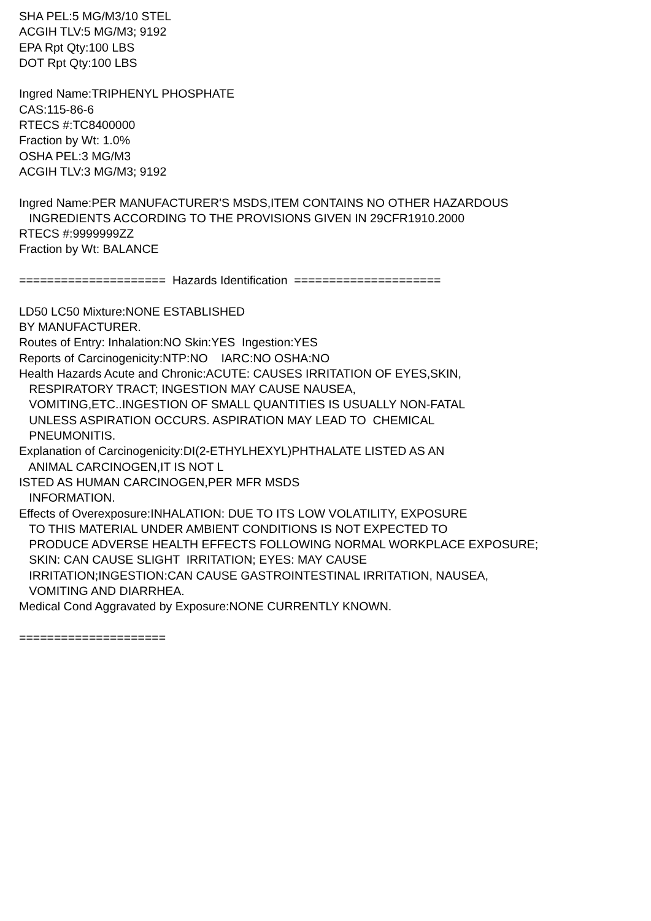SHA PEL:5 MG/M3/10 STEL ACGIH TLV:5 MG/M3; 9192 EPA Rpt Qty:100 LBS DOT Rpt Qty:100 LBS Ingred Name:TRIPHENYL PHOSPHATE CAS:115-86-6 RTECS #:TC8400000 Fraction by Wt: 1.0% OSHA PEL:3 MG/M3 ACGIH TLV:3 MG/M3; 9192 Ingred Name:PER MANUFACTURER'S MSDS,ITEM CONTAINS NO OTHER HAZARDOUS INGREDIENTS ACCORDING TO THE PROVISIONS GIVEN IN 29CFR1910.2000 RTECS #:9999999ZZ Fraction by Wt: BALANCE ===================== Hazards Identification ===================== LD50 LC50 Mixture:NONE ESTABLISHED BY MANUFACTURER. Routes of Entry: Inhalation:NO Skin:YES Ingestion:YES Reports of Carcinogenicity:NTP:NO IARC:NO OSHA:NO Health Hazards Acute and Chronic:ACUTE: CAUSES IRRITATION OF EYES,SKIN, RESPIRATORY TRACT; INGESTION MAY CAUSE NAUSEA, VOMITING,ETC..INGESTION OF SMALL QUANTITIES IS USUALLY NON-FATAL UNLESS ASPIRATION OCCURS. ASPIRATION MAY LEAD TO CHEMICAL PNEUMONITIS. Explanation of Carcinogenicity:DI(2-ETHYLHEXYL)PHTHALATE LISTED AS AN ANIMAL CARCINOGEN,IT IS NOT L ISTED AS HUMAN CARCINOGEN,PER MFR MSDS INFORMATION. Effects of Overexposure:INHALATION: DUE TO ITS LOW VOLATILITY, EXPOSURE TO THIS MATERIAL UNDER AMBIENT CONDITIONS IS NOT EXPECTED TO PRODUCE ADVERSE HEALTH EFFECTS FOLLOWING NORMAL WORKPLACE EXPOSURE; SKIN: CAN CAUSE SLIGHT IRRITATION; EYES: MAY CAUSE IRRITATION;INGESTION:CAN CAUSE GASTROINTESTINAL IRRITATION, NAUSEA, VOMITING AND DIARRHEA. Medical Cond Aggravated by Exposure:NONE CURRENTLY KNOWN. =====================